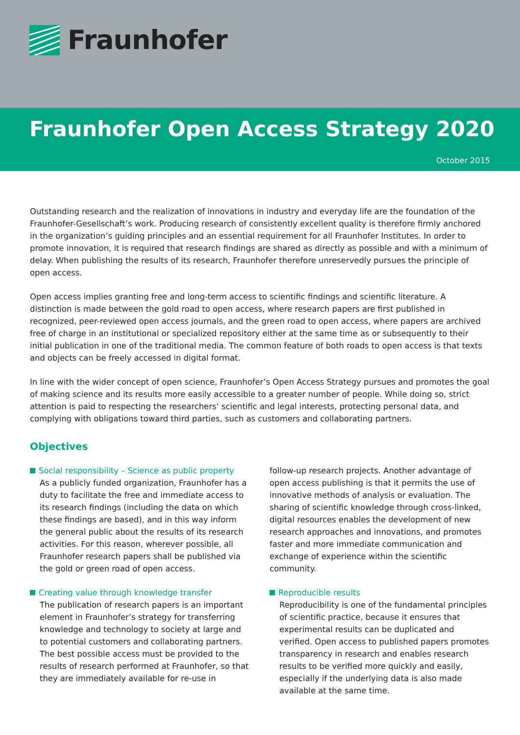Fraunhofer
Fraunhofer Open Access Strategy 2020
October 2015
Outstanding research and the realization of innovations in industry and everyday life are the foundation of the Fraunhofer-Gesellschaft’s work. Producing research of consistently excellent quality is therefore firmly anchored in the organization’s guiding principles and an essential requirement for all Fraunhofer Institutes. In order to promote innovation, it is required that research findings are shared as directly as possible and with a minimum of delay. When publishing the results of its research, Fraunhofer therefore unreservedly pursues the principle of open access.
Open access implies granting free and long-term access to scientific findings and scientific literature. A distinction is made between the gold road to open access, where research papers are first published in recognized, peer-reviewed open access journals, and the green road to open access, where papers are archived free of charge in an institutional or specialized repository either at the same time as or subsequently to their initial publication in one of the traditional media. The common feature of both roads to open access is that texts and objects can be freely accessed in digital format.
In line with the wider concept of open science, Fraunhofer’s Open Access Strategy pursues and promotes the goal of making science and its results more easily accessible to a greater number of people. While doing so, strict attention is paid to respecting the researchers’ scientific and legal interests, protecting personal data, and complying with obligations toward third parties, such as customers and collaborating partners.
Objectives
Social responsibility – Science as public property
As a publicly funded organization, Fraunhofer has a duty to facilitate the free and immediate access to its research findings (including the data on which these findings are based), and in this way inform the general public about the results of its research activities. For this reason, wherever possible, all Fraunhofer research papers shall be published via the gold or green road of open access.
Creating value through knowledge transfer
The publication of research papers is an important element in Fraunhofer’s strategy for transferring knowledge and technology to society at large and to potential customers and collaborating partners. The best possible access must be provided to the results of research performed at Fraunhofer, so that they are immediately available for re-use in
follow-up research projects. Another advantage of open access publishing is that it permits the use of innovative methods of analysis or evaluation. The sharing of scientific knowledge through cross-linked, digital resources enables the development of new research approaches and innovations, and promotes faster and more immediate communication and exchange of experience within the scientific community.
Reproducible results
Reproducibility is one of the fundamental principles of scientific practice, because it ensures that experimental results can be duplicated and verified. Open access to published papers promotes transparency in research and enables research results to be verified more quickly and easily, especially if the underlying data is also made available at the same time.